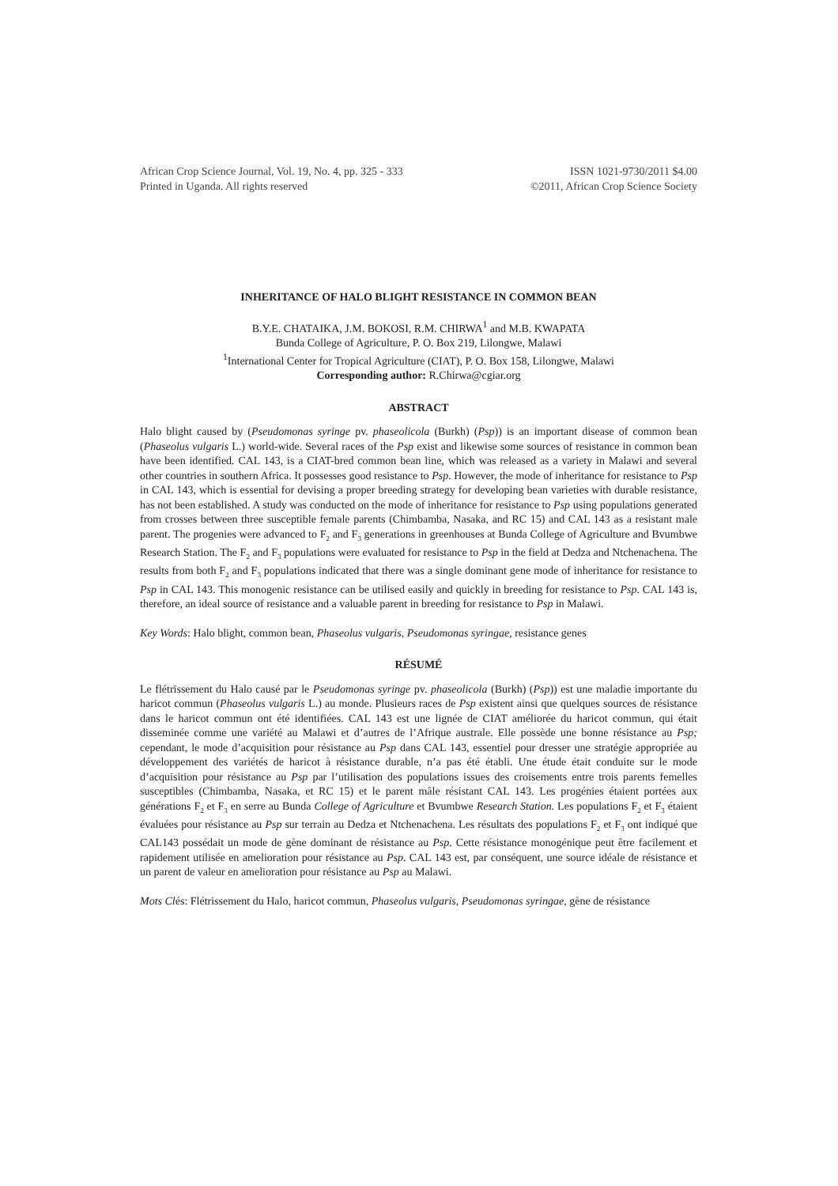African Crop Science Journal, Vol. 19, No. 4, pp. 325 - 333
Printed in Uganda. All rights reserved
ISSN 1021-9730/2011 $4.00
©2011, African Crop Science Society
INHERITANCE OF HALO BLIGHT RESISTANCE IN COMMON BEAN
B.Y.E. CHATAIKA, J.M. BOKOSI, R.M. CHIRWA<sup>1</sup> and M.B. KWAPATA
Bunda College of Agriculture, P. O. Box 219, Lilongwe, Malawi
<sup>1</sup> International Center for Tropical Agriculture (CIAT), P. O. Box 158, Lilongwe, Malawi
Corresponding author: R.Chirwa@cgiar.org
ABSTRACT
Halo blight caused by (Pseudomonas syringe pv. phaseolicola (Burkh) (Psp)) is an important disease of common bean (Phaseolus vulgaris L.) world-wide. Several races of the Psp exist and likewise some sources of resistance in common bean have been identified. CAL 143, is a CIAT-bred common bean line, which was released as a variety in Malawi and several other countries in southern Africa. It possesses good resistance to Psp. However, the mode of inheritance for resistance to Psp in CAL 143, which is essential for devising a proper breeding strategy for developing bean varieties with durable resistance, has not been established. A study was conducted on the mode of inheritance for resistance to Psp using populations generated from crosses between three susceptible female parents (Chimbamba, Nasaka, and RC 15) and CAL 143 as a resistant male parent. The progenies were advanced to F<sub>2</sub> and F<sub>3</sub> generations in greenhouses at Bunda College of Agriculture and Bvumbwe Research Station. The F<sub>2</sub> and F<sub>3</sub> populations were evaluated for resistance to Psp in the field at Dedza and Ntchenachena. The results from both F<sub>2</sub> and F<sub>3</sub> populations indicated that there was a single dominant gene mode of inheritance for resistance to Psp in CAL 143. This monogenic resistance can be utilised easily and quickly in breeding for resistance to Psp. CAL 143 is, therefore, an ideal source of resistance and a valuable parent in breeding for resistance to Psp in Malawi.
Key Words: Halo blight, common bean, Phaseolus vulgaris, Pseudomonas syringae, resistance genes
RÉSUMÉ
Le flétrissement du Halo causé par le Pseudomonas syringe pv. phaseolicola (Burkh) (Psp)) est une maladie importante du haricot commun (Phaseolus vulgaris L.) au monde. Plusieurs races de Psp existent ainsi que quelques sources de résistance dans le haricot commun ont été identifiées. CAL 143 est une lignée de CIAT améliorée du haricot commun, qui était disseminée comme une variété au Malawi et d’autres de l’Afrique australe. Elle possède une bonne résistance au Psp; cependant, le mode d’acquisition pour résistance au Psp dans CAL 143, essentiel pour dresser une stratégie appropriée au développement des variétés de haricot à résistance durable, n’a pas été établi. Une étude était conduite sur le mode d’acquisition pour résistance au Psp par l’utilisation des populations issues des croisements entre trois parents femelles susceptibles (Chimbamba, Nasaka, et RC 15) et le parent mâle résistant CAL 143. Les progénies étaient portées aux générations F<sub>2</sub> et F<sub>3</sub> en serre au Bunda College of Agriculture et Bvumbwe Research Station. Les populations F<sub>2</sub> et F<sub>3</sub> étaient évaluées pour résistance au Psp sur terrain au Dedza et Ntchenachena. Les résultats des populations F<sub>2</sub> et F<sub>3</sub> ont indiqué que CAL143 possédait un mode de gène dominant de résistance au Psp. Cette résistance monogénique peut être facilement et rapidement utilisée en amelioration pour résistance au Psp. CAL 143 est, par conséquent, une source idéale de résistance et un parent de valeur en amelioration pour résistance au Psp au Malawi.
Mots Clés: Flétrissement du Halo, haricot commun, Phaseolus vulgaris, Pseudomonas syringae, gène de résistance